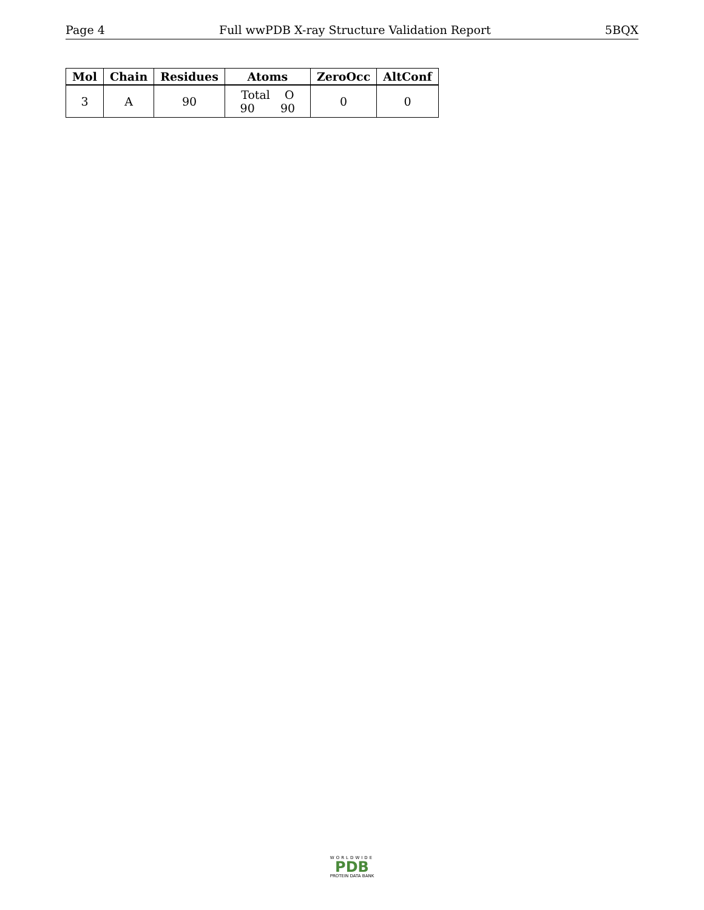Page 4 Full wwPDB X-ray Structure Validation Report 5BQX
| Mol | Chain | Residues | Atoms | ZeroOcc | AltConf |
| --- | --- | --- | --- | --- | --- |
| 3 | A | 90 | Total O 90 90 | 0 | 0 |
WORLDWIDE
PDB
PROTEIN DATA BANK